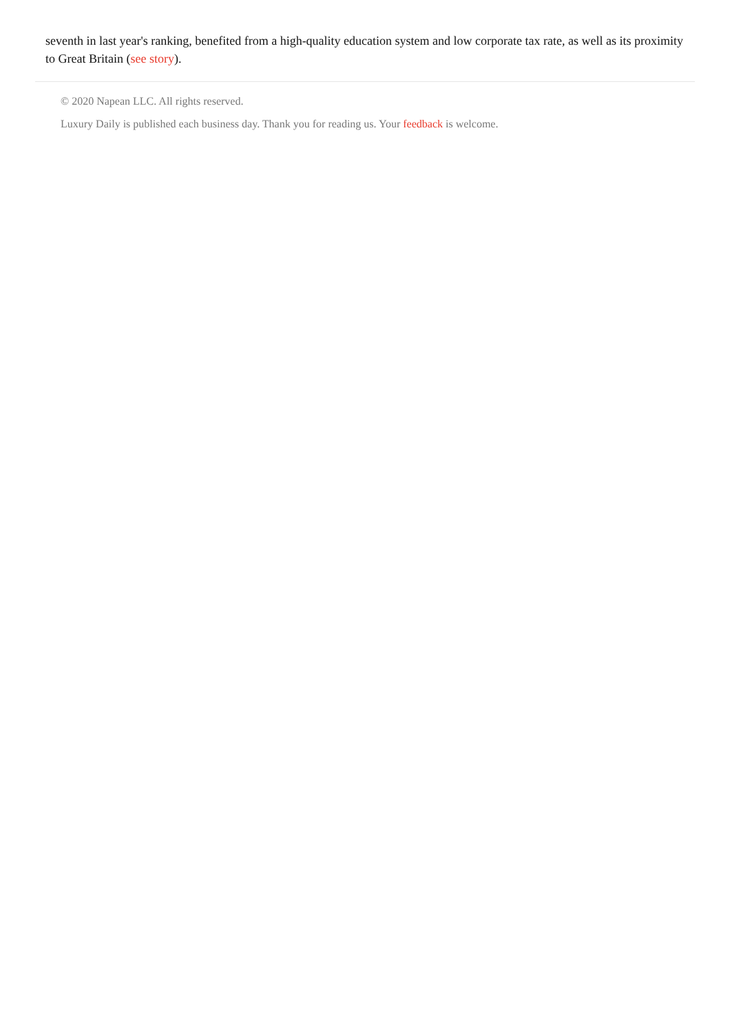seventh in last year's ranking, benefited from a high-quality education system and low corporate tax rate, as well as its proximity to Great Britain (see story).
© 2020 Napean LLC. All rights reserved.
Luxury Daily is published each business day. Thank you for reading us. Your feedback is welcome.